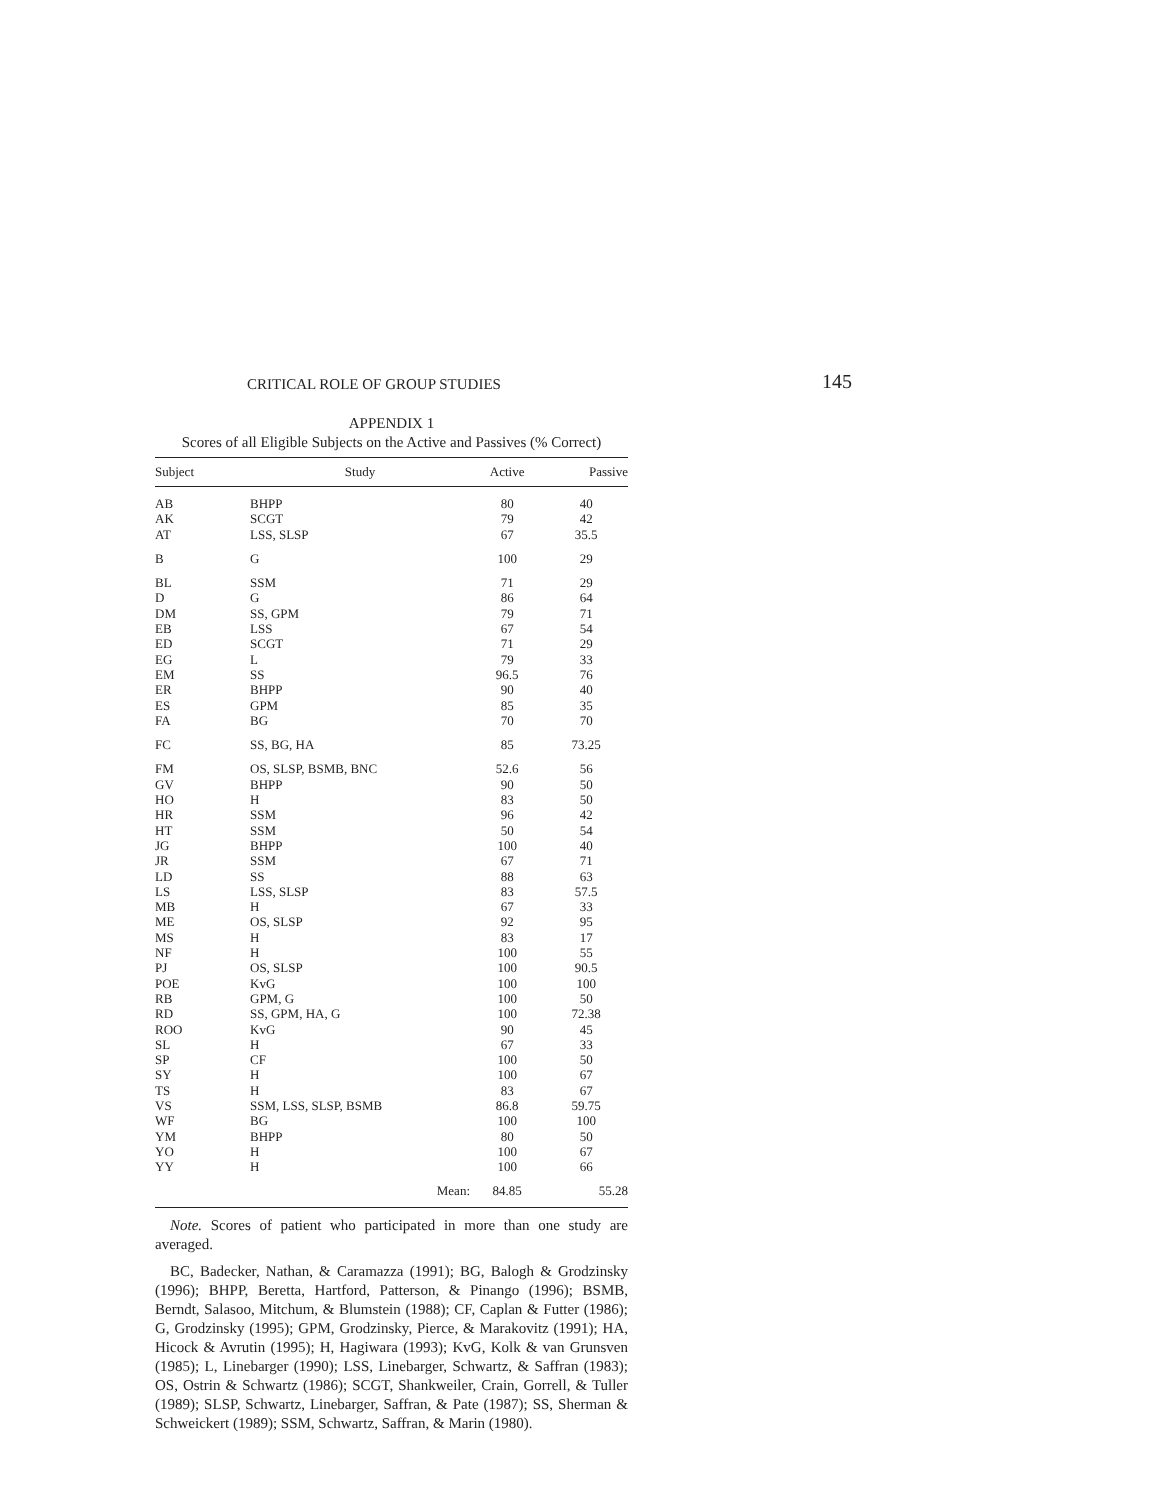CRITICAL ROLE OF GROUP STUDIES 145
APPENDIX 1
Scores of all Eligible Subjects on the Active and Passives (% Correct)
| Subject | Study | Active | Passive |
| --- | --- | --- | --- |
| AB | BHPP | 80 | 40 |
| AK | SCGT | 79 | 42 |
| AT | LSS, SLSP | 67 | 35.5 |
| B | G | 100 | 29 |
| BL | SSM | 71 | 29 |
| D | G | 86 | 64 |
| DM | SS, GPM | 79 | 71 |
| EB | LSS | 67 | 54 |
| ED | SCGT | 71 | 29 |
| EG | L | 79 | 33 |
| EM | SS | 96.5 | 76 |
| ER | BHPP | 90 | 40 |
| ES | GPM | 85 | 35 |
| FA | BG | 70 | 70 |
| FC | SS, BG, HA | 85 | 73.25 |
| FM | OS, SLSP, BSMB, BNC | 52.6 | 56 |
| GV | BHPP | 90 | 50 |
| HO | H | 83 | 50 |
| HR | SSM | 96 | 42 |
| HT | SSM | 50 | 54 |
| JG | BHPP | 100 | 40 |
| JR | SSM | 67 | 71 |
| LD | SS | 88 | 63 |
| LS | LSS, SLSP | 83 | 57.5 |
| MB | H | 67 | 33 |
| ME | OS, SLSP | 92 | 95 |
| MS | H | 83 | 17 |
| NF | H | 100 | 55 |
| PJ | OS, SLSP | 100 | 90.5 |
| POE | KvG | 100 | 100 |
| RB | GPM, G | 100 | 50 |
| RD | SS, GPM, HA, G | 100 | 72.38 |
| ROO | KvG | 90 | 45 |
| SL | H | 67 | 33 |
| SP | CF | 100 | 50 |
| SY | H | 100 | 67 |
| TS | H | 83 | 67 |
| VS | SSM, LSS, SLSP, BSMB | 86.8 | 59.75 |
| WF | BG | 100 | 100 |
| YM | BHPP | 80 | 50 |
| YO | H | 100 | 67 |
| YY | H | 100 | 66 |
| | Mean: | 84.85 | 55.28 |
Note. Scores of patient who participated in more than one study are averaged.
BC, Badecker, Nathan, & Caramazza (1991); BG, Balogh & Grodzinsky (1996); BHPP, Beretta, Hartford, Patterson, & Pinango (1996); BSMB, Berndt, Salasoo, Mitchum, & Blumstein (1988); CF, Caplan & Futter (1986); G, Grodzinsky (1995); GPM, Grodzinsky, Pierce, & Marakovitz (1991); HA, Hicock & Avrutin (1995); H, Hagiwara (1993); KvG, Kolk & van Grunsven (1985); L, Linebarger (1990); LSS, Linebarger, Schwartz, & Saffran (1983); OS, Ostrin & Schwartz (1986); SCGT, Shankweiler, Crain, Gorrell, & Tuller (1989); SLSP, Schwartz, Linebarger, Saffran, & Pate (1987); SS, Sherman & Schweickert (1989); SSM, Schwartz, Saffran, & Marin (1980).